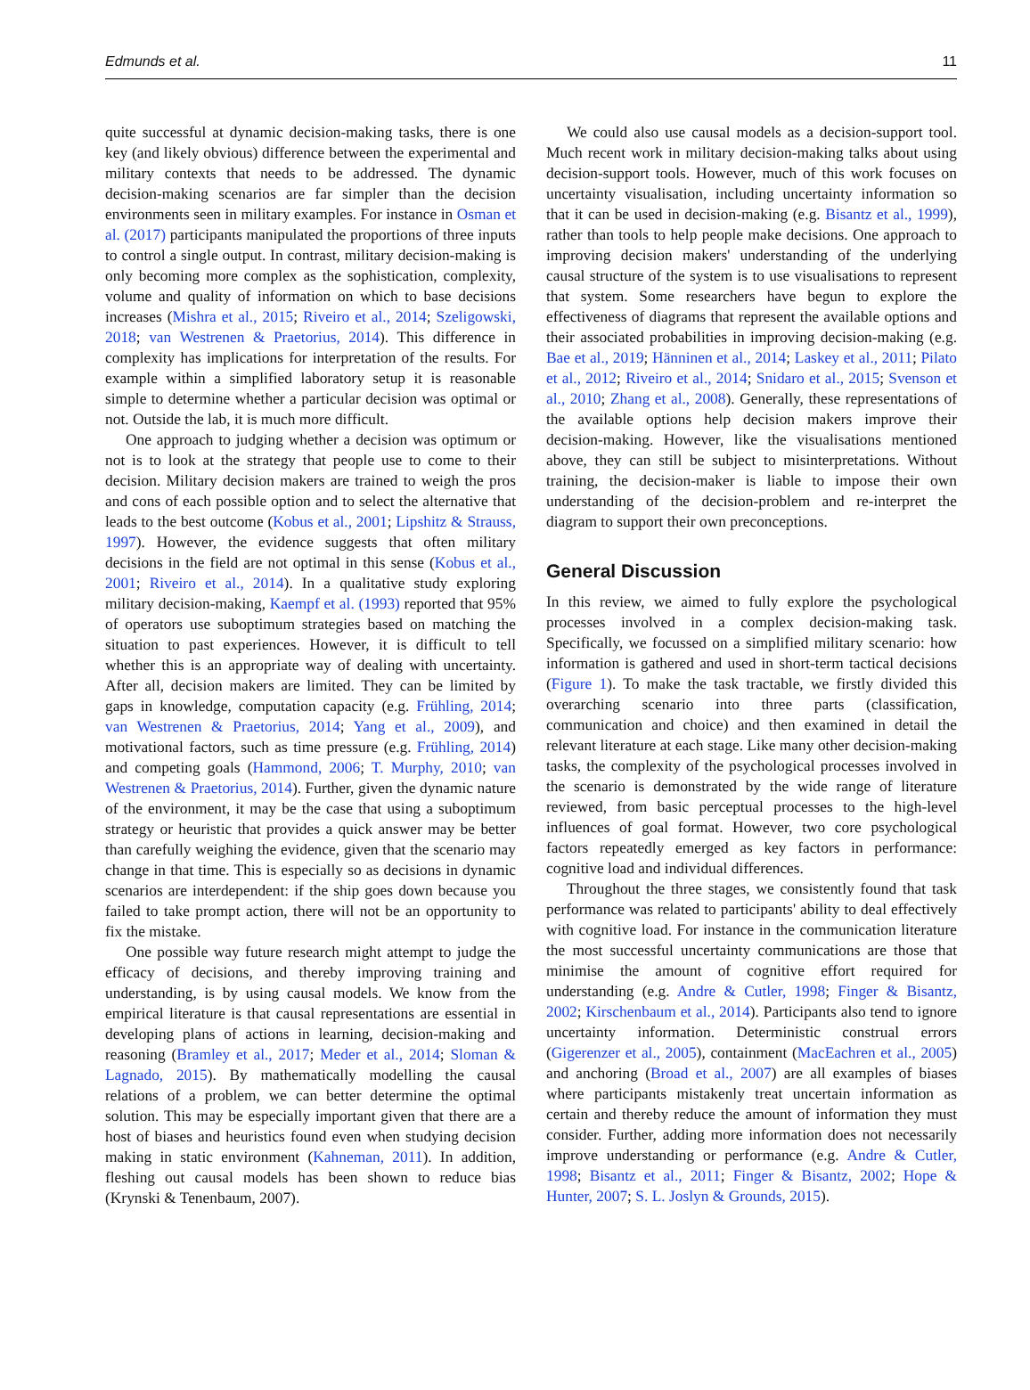Edmunds et al. 11
quite successful at dynamic decision-making tasks, there is one key (and likely obvious) difference between the experimental and military contexts that needs to be addressed. The dynamic decision-making scenarios are far simpler than the decision environments seen in military examples. For instance in Osman et al. (2017) participants manipulated the proportions of three inputs to control a single output. In contrast, military decision-making is only becoming more complex as the sophistication, complexity, volume and quality of information on which to base decisions increases (Mishra et al., 2015; Riveiro et al., 2014; Szeligowski, 2018; van Westrenen & Praetorius, 2014). This difference in complexity has implications for interpretation of the results. For example within a simplified laboratory setup it is reasonable simple to determine whether a particular decision was optimal or not. Outside the lab, it is much more difficult.
One approach to judging whether a decision was optimum or not is to look at the strategy that people use to come to their decision. Military decision makers are trained to weigh the pros and cons of each possible option and to select the alternative that leads to the best outcome (Kobus et al., 2001; Lipshitz & Strauss, 1997). However, the evidence suggests that often military decisions in the field are not optimal in this sense (Kobus et al., 2001; Riveiro et al., 2014). In a qualitative study exploring military decision-making, Kaempf et al. (1993) reported that 95% of operators use suboptimum strategies based on matching the situation to past experiences. However, it is difficult to tell whether this is an appropriate way of dealing with uncertainty. After all, decision makers are limited. They can be limited by gaps in knowledge, computation capacity (e.g. Frühling, 2014; van Westrenen & Praetorius, 2014; Yang et al., 2009), and motivational factors, such as time pressure (e.g. Frühling, 2014) and competing goals (Hammond, 2006; T. Murphy, 2010; van Westrenen & Praetorius, 2014). Further, given the dynamic nature of the environment, it may be the case that using a suboptimum strategy or heuristic that provides a quick answer may be better than carefully weighing the evidence, given that the scenario may change in that time. This is especially so as decisions in dynamic scenarios are interdependent: if the ship goes down because you failed to take prompt action, there will not be an opportunity to fix the mistake.
One possible way future research might attempt to judge the efficacy of decisions, and thereby improving training and understanding, is by using causal models. We know from the empirical literature is that causal representations are essential in developing plans of actions in learning, decision-making and reasoning (Bramley et al., 2017; Meder et al., 2014; Sloman & Lagnado, 2015). By mathematically modelling the causal relations of a problem, we can better determine the optimal solution. This may be especially important given that there are a host of biases and heuristics found even when studying decision making in static environment (Kahneman, 2011). In addition, fleshing out causal models has been shown to reduce bias (Krynski & Tenenbaum, 2007).
We could also use causal models as a decision-support tool. Much recent work in military decision-making talks about using decision-support tools. However, much of this work focuses on uncertainty visualisation, including uncertainty information so that it can be used in decision-making (e.g. Bisantz et al., 1999), rather than tools to help people make decisions. One approach to improving decision makers' understanding of the underlying causal structure of the system is to use visualisations to represent that system. Some researchers have begun to explore the effectiveness of diagrams that represent the available options and their associated probabilities in improving decision-making (e.g. Bae et al., 2019; Hänninen et al., 2014; Laskey et al., 2011; Pilato et al., 2012; Riveiro et al., 2014; Snidaro et al., 2015; Svenson et al., 2010; Zhang et al., 2008). Generally, these representations of the available options help decision makers improve their decision-making. However, like the visualisations mentioned above, they can still be subject to misinterpretations. Without training, the decision-maker is liable to impose their own understanding of the decision-problem and re-interpret the diagram to support their own preconceptions.
General Discussion
In this review, we aimed to fully explore the psychological processes involved in a complex decision-making task. Specifically, we focussed on a simplified military scenario: how information is gathered and used in short-term tactical decisions (Figure 1). To make the task tractable, we firstly divided this overarching scenario into three parts (classification, communication and choice) and then examined in detail the relevant literature at each stage. Like many other decision-making tasks, the complexity of the psychological processes involved in the scenario is demonstrated by the wide range of literature reviewed, from basic perceptual processes to the high-level influences of goal format. However, two core psychological factors repeatedly emerged as key factors in performance: cognitive load and individual differences.
Throughout the three stages, we consistently found that task performance was related to participants' ability to deal effectively with cognitive load. For instance in the communication literature the most successful uncertainty communications are those that minimise the amount of cognitive effort required for understanding (e.g. Andre & Cutler, 1998; Finger & Bisantz, 2002; Kirschenbaum et al., 2014). Participants also tend to ignore uncertainty information. Deterministic construal errors (Gigerenzer et al., 2005), containment (MacEachren et al., 2005) and anchoring (Broad et al., 2007) are all examples of biases where participants mistakenly treat uncertain information as certain and thereby reduce the amount of information they must consider. Further, adding more information does not necessarily improve understanding or performance (e.g. Andre & Cutler, 1998; Bisantz et al., 2011; Finger & Bisantz, 2002; Hope & Hunter, 2007; S. L. Joslyn & Grounds, 2015).